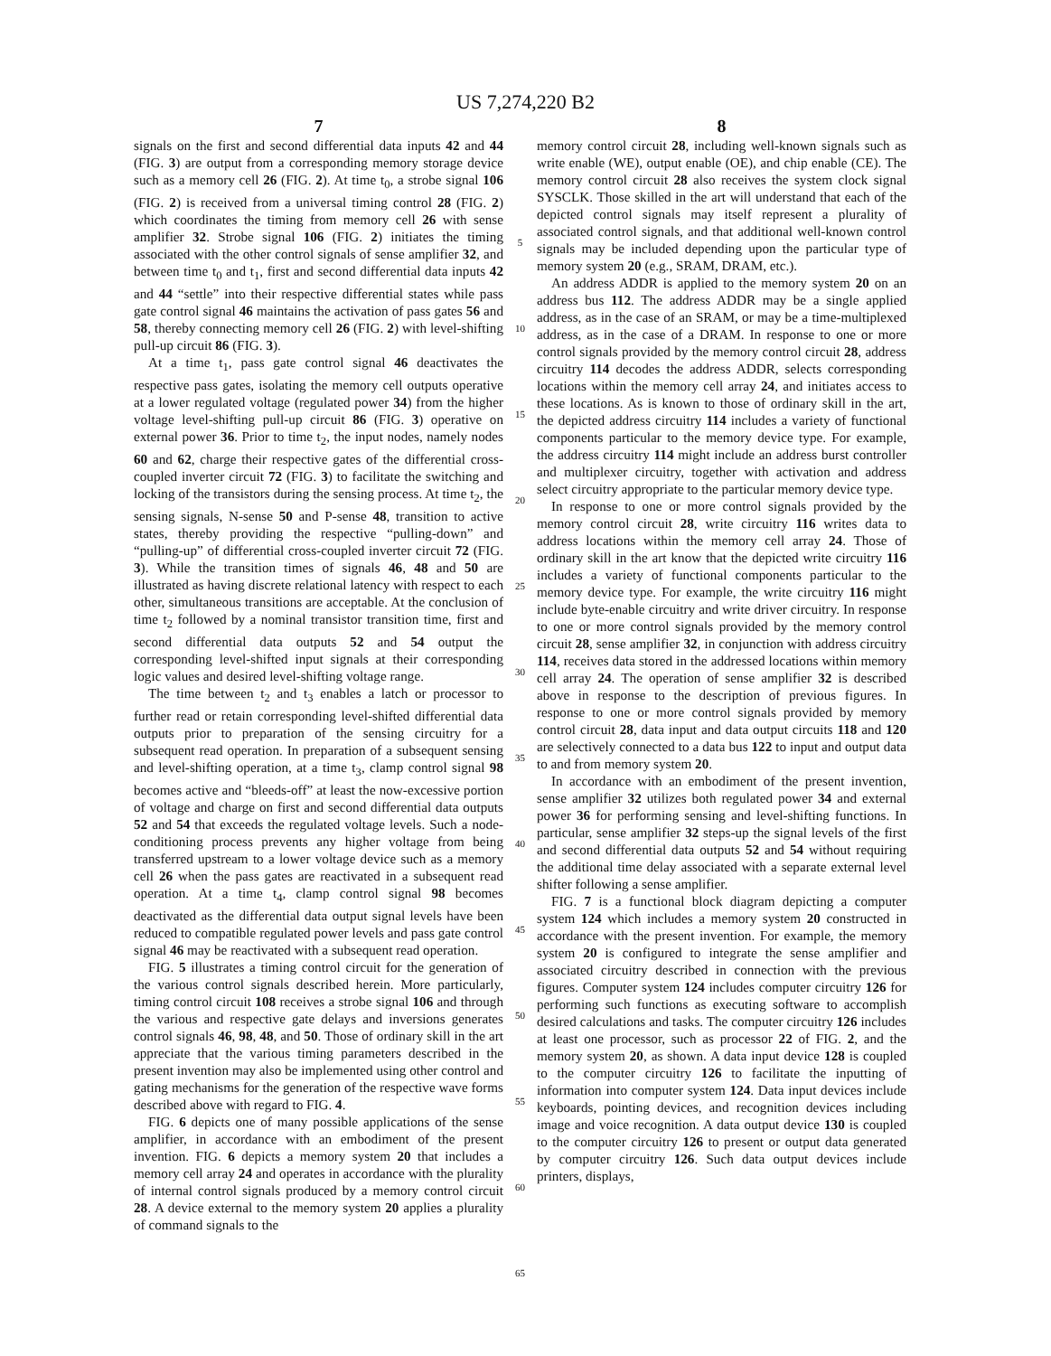US 7,274,220 B2
7
signals on the first and second differential data inputs 42 and 44 (FIG. 3) are output from a corresponding memory storage device such as a memory cell 26 (FIG. 2). At time t<sub>0</sub>, a strobe signal 106 (FIG. 2) is received from a universal timing control 28 (FIG. 2) which coordinates the timing from memory cell 26 with sense amplifier 32. Strobe signal 106 (FIG. 2) initiates the timing associated with the other control signals of sense amplifier 32, and between time t<sub>0</sub> and t<sub>1</sub>, first and second differential data inputs 42 and 44 “settle” into their respective differential states while pass gate control signal 46 maintains the activation of pass gates 56 and 58, thereby connecting memory cell 26 (FIG. 2) with level-shifting pull-up circuit 86 (FIG. 3).
At a time t<sub>1</sub>, pass gate control signal 46 deactivates the respective pass gates, isolating the memory cell outputs operative at a lower regulated voltage (regulated power 34) from the higher voltage level-shifting pull-up circuit 86 (FIG. 3) operative on external power 36. Prior to time t<sub>2</sub>, the input nodes, namely nodes 60 and 62, charge their respective gates of the differential cross-coupled inverter circuit 72 (FIG. 3) to facilitate the switching and locking of the transistors during the sensing process. At time t<sub>2</sub>, the sensing signals, N-sense 50 and P-sense 48, transition to active states, thereby providing the respective “pulling-down” and “pulling-up” of differential cross-coupled inverter circuit 72 (FIG. 3). While the transition times of signals 46, 48 and 50 are illustrated as having discrete relational latency with respect to each other, simultaneous transitions are acceptable. At the conclusion of time t<sub>2</sub> followed by a nominal transistor transition time, first and second differential data outputs 52 and 54 output the corresponding level-shifted input signals at their corresponding logic values and desired level-shifting voltage range.
The time between t<sub>2</sub> and t<sub>3</sub> enables a latch or processor to further read or retain corresponding level-shifted differential data outputs prior to preparation of the sensing circuitry for a subsequent read operation. In preparation of a subsequent sensing and level-shifting operation, at a time t<sub>3</sub>, clamp control signal 98 becomes active and “bleeds-off” at least the now-excessive portion of voltage and charge on first and second differential data outputs 52 and 54 that exceeds the regulated voltage levels. Such a node-conditioning process prevents any higher voltage from being transferred upstream to a lower voltage device such as a memory cell 26 when the pass gates are reactivated in a subsequent read operation. At a time t<sub>4</sub>, clamp control signal 98 becomes deactivated as the differential data output signal levels have been reduced to compatible regulated power levels and pass gate control signal 46 may be reactivated with a subsequent read operation.
FIG. 5 illustrates a timing control circuit for the generation of the various control signals described herein. More particularly, timing control circuit 108 receives a strobe signal 106 and through the various and respective gate delays and inversions generates control signals 46, 98, 48, and 50. Those of ordinary skill in the art appreciate that the various timing parameters described in the present invention may also be implemented using other control and gating mechanisms for the generation of the respective wave forms described above with regard to FIG. 4.
FIG. 6 depicts one of many possible applications of the sense amplifier, in accordance with an embodiment of the present invention. FIG. 6 depicts a memory system 20 that includes a memory cell array 24 and operates in accordance with the plurality of internal control signals produced by a memory control circuit 28. A device external to the memory system 20 applies a plurality of command signals to the
5
10
15
20
25
30
35
40
45
50
55
60
65
8
memory control circuit 28, including well-known signals such as write enable (WE), output enable (OE), and chip enable (CE). The memory control circuit 28 also receives the system clock signal SYSCLK. Those skilled in the art will understand that each of the depicted control signals may itself represent a plurality of associated control signals, and that additional well-known control signals may be included depending upon the particular type of memory system 20 (e.g., SRAM, DRAM, etc.).
An address ADDR is applied to the memory system 20 on an address bus 112. The address ADDR may be a single applied address, as in the case of an SRAM, or may be a time-multiplexed address, as in the case of a DRAM. In response to one or more control signals provided by the memory control circuit 28, address circuitry 114 decodes the address ADDR, selects corresponding locations within the memory cell array 24, and initiates access to these locations. As is known to those of ordinary skill in the art, the depicted address circuitry 114 includes a variety of functional components particular to the memory device type. For example, the address circuitry 114 might include an address burst controller and multiplexer circuitry, together with activation and address select circuitry appropriate to the particular memory device type.
In response to one or more control signals provided by the memory control circuit 28, write circuitry 116 writes data to address locations within the memory cell array 24. Those of ordinary skill in the art know that the depicted write circuitry 116 includes a variety of functional components particular to the memory device type. For example, the write circuitry 116 might include byte-enable circuitry and write driver circuitry. In response to one or more control signals provided by the memory control circuit 28, sense amplifier 32, in conjunction with address circuitry 114, receives data stored in the addressed locations within memory cell array 24. The operation of sense amplifier 32 is described above in response to the description of previous figures. In response to one or more control signals provided by memory control circuit 28, data input and data output circuits 118 and 120 are selectively connected to a data bus 122 to input and output data to and from memory system 20.
In accordance with an embodiment of the present invention, sense amplifier 32 utilizes both regulated power 34 and external power 36 for performing sensing and level-shifting functions. In particular, sense amplifier 32 steps-up the signal levels of the first and second differential data outputs 52 and 54 without requiring the additional time delay associated with a separate external level shifter following a sense amplifier.
FIG. 7 is a functional block diagram depicting a computer system 124 which includes a memory system 20 constructed in accordance with the present invention. For example, the memory system 20 is configured to integrate the sense amplifier and associated circuitry described in connection with the previous figures. Computer system 124 includes computer circuitry 126 for performing such functions as executing software to accomplish desired calculations and tasks. The computer circuitry 126 includes at least one processor, such as processor 22 of FIG. 2, and the memory system 20, as shown. A data input device 128 is coupled to the computer circuitry 126 to facilitate the inputting of information into computer system 124. Data input devices include keyboards, pointing devices, and recognition devices including image and voice recognition. A data output device 130 is coupled to the computer circuitry 126 to present or output data generated by computer circuitry 126. Such data output devices include printers, displays,